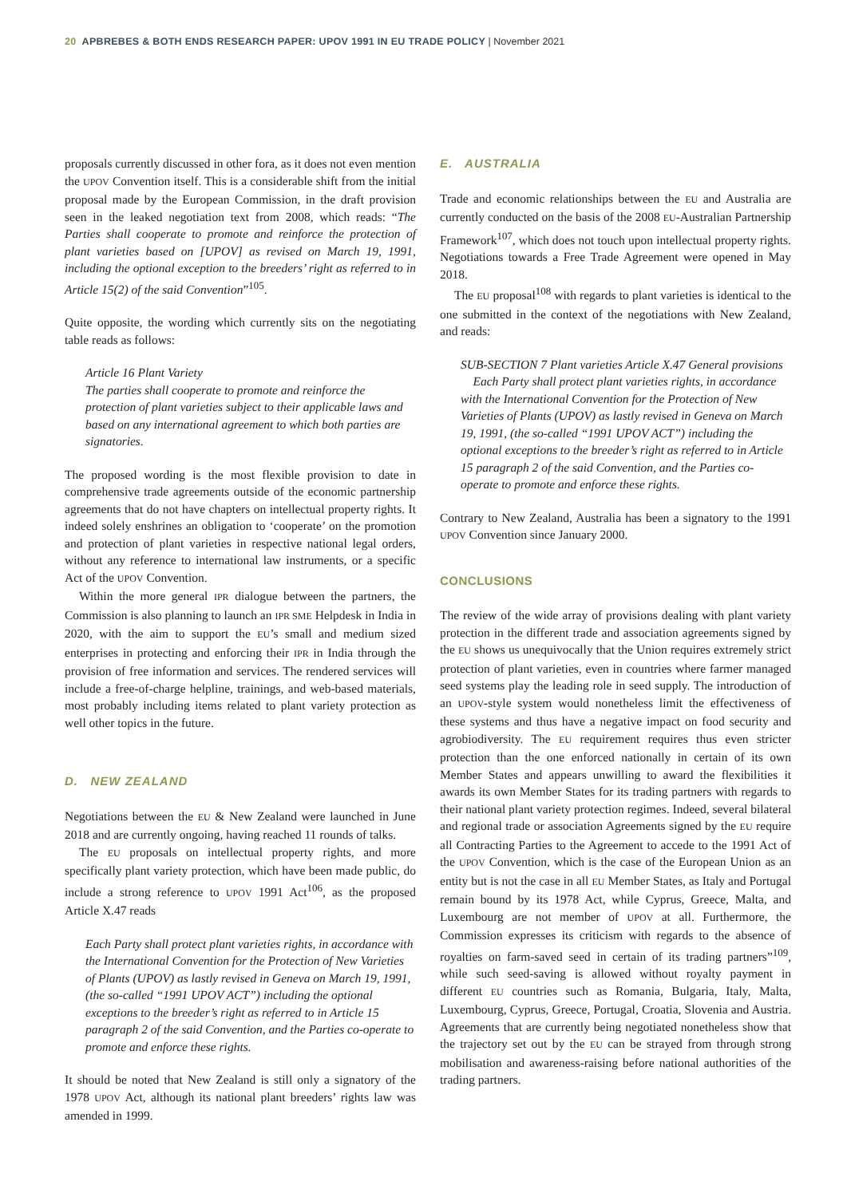20 APBREBES & BOTH ENDS RESEARCH PAPER: UPOV 1991 IN EU TRADE POLICY | November 2021
proposals currently discussed in other fora, as it does not even mention the UPOV Convention itself. This is a considerable shift from the initial proposal made by the European Commission, in the draft provision seen in the leaked negotiation text from 2008, which reads: “The Parties shall cooperate to promote and reinforce the protection of plant varieties based on [UPOV] as revised on March 19, 1991, including the optional exception to the breeders’ right as referred to in Article 15(2) of the said Convention”<sup>105</sup>.
Quite opposite, the wording which currently sits on the negotiating table reads as follows:
Article 16 Plant Variety
The parties shall cooperate to promote and reinforce the protection of plant varieties subject to their applicable laws and based on any international agreement to which both parties are signatories.
The proposed wording is the most flexible provision to date in comprehensive trade agreements outside of the economic partnership agreements that do not have chapters on intellectual property rights. It indeed solely enshrines an obligation to ‘cooperate’ on the promotion and protection of plant varieties in respective national legal orders, without any reference to international law instruments, or a specific Act of the UPOV Convention.
Within the more general IPR dialogue between the partners, the Commission is also planning to launch an IPR SME Helpdesk in India in 2020, with the aim to support the EU’s small and medium sized enterprises in protecting and enforcing their IPR in India through the provision of free information and services. The rendered services will include a free-of-charge helpline, trainings, and web-based materials, most probably including items related to plant variety protection as well other topics in the future.
D. NEW ZEALAND
Negotiations between the EU & New Zealand were launched in June 2018 and are currently ongoing, having reached 11 rounds of talks.
The EU proposals on intellectual property rights, and more specifically plant variety protection, which have been made public, do include a strong reference to UPOV 1991 Act<sup>106</sup>, as the proposed Article X.47 reads
Each Party shall protect plant varieties rights, in accordance with the International Convention for the Protection of New Varieties of Plants (UPOV) as lastly revised in Geneva on March 19, 1991, (the so-called “1991 UPOV ACT”) including the optional exceptions to the breeder’s right as referred to in Article 15 paragraph 2 of the said Convention, and the Parties co-operate to promote and enforce these rights.
It should be noted that New Zealand is still only a signatory of the 1978 UPOV Act, although its national plant breeders’ rights law was amended in 1999.
E. AUSTRALIA
Trade and economic relationships between the EU and Australia are currently conducted on the basis of the 2008 EU-Australian Partnership Framework<sup>107</sup>, which does not touch upon intellectual property rights. Negotiations towards a Free Trade Agreement were opened in May 2018.
The EU proposal<sup>108</sup> with regards to plant varieties is identical to the one submitted in the context of the negotiations with New Zealand, and reads:
SUB-SECTION 7 Plant varieties Article X.47 General provisions
Each Party shall protect plant varieties rights, in accordance with the International Convention for the Protection of New Varieties of Plants (UPOV) as lastly revised in Geneva on March 19, 1991, (the so-called “1991 UPOV ACT”) including the optional exceptions to the breeder’s right as referred to in Article 15 paragraph 2 of the said Convention, and the Parties co-operate to promote and enforce these rights.
Contrary to New Zealand, Australia has been a signatory to the 1991 UPOV Convention since January 2000.
CONCLUSIONS
The review of the wide array of provisions dealing with plant variety protection in the different trade and association agreements signed by the EU shows us unequivocally that the Union requires extremely strict protection of plant varieties, even in countries where farmer managed seed systems play the leading role in seed supply. The introduction of an UPOV-style system would nonetheless limit the effectiveness of these systems and thus have a negative impact on food security and agrobiodiversity. The EU requirement requires thus even stricter protection than the one enforced nationally in certain of its own Member States and appears unwilling to award the flexibilities it awards its own Member States for its trading partners with regards to their national plant variety protection regimes. Indeed, several bilateral and regional trade or association Agreements signed by the EU require all Contracting Parties to the Agreement to accede to the 1991 Act of the UPOV Convention, which is the case of the European Union as an entity but is not the case in all EU Member States, as Italy and Portugal remain bound by its 1978 Act, while Cyprus, Greece, Malta, and Luxembourg are not member of UPOV at all. Furthermore, the Commission expresses its criticism with regards to the absence of royalties on farm-saved seed in certain of its trading partners”<sup>109</sup>, while such seed-saving is allowed without royalty payment in different EU countries such as Romania, Bulgaria, Italy, Malta, Luxembourg, Cyprus, Greece, Portugal, Croatia, Slovenia and Austria. Agreements that are currently being negotiated nonetheless show that the trajectory set out by the EU can be strayed from through strong mobilisation and awareness-raising before national authorities of the trading partners.